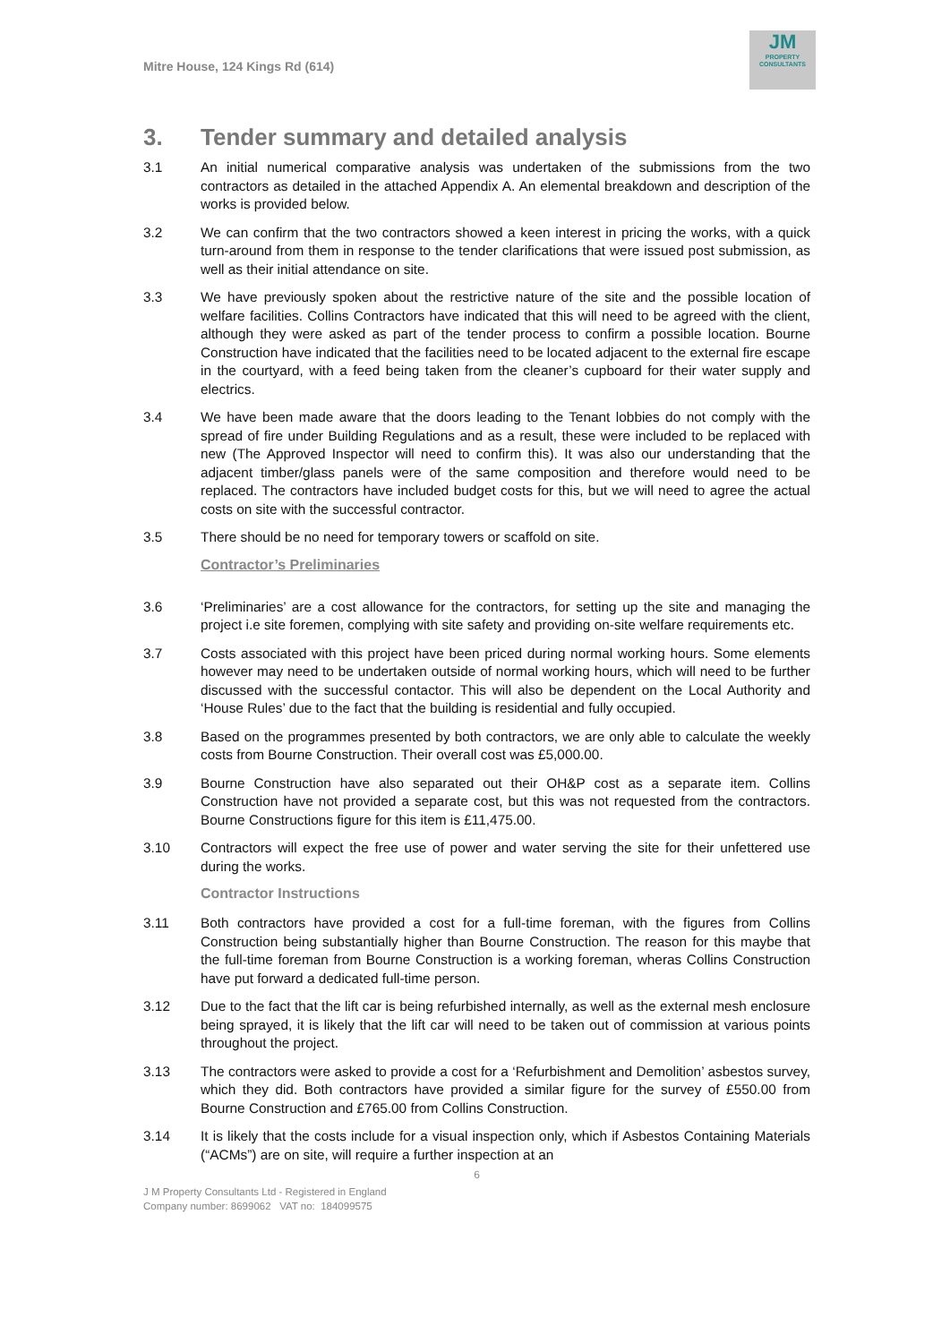Mitre House, 124 Kings Rd (614)
JM
PROPERTY
CONSULTANTS
3. Tender summary and detailed analysis
3.1 An initial numerical comparative analysis was undertaken of the submissions from the two contractors as detailed in the attached Appendix A. An elemental breakdown and description of the works is provided below.
3.2 We can confirm that the two contractors showed a keen interest in pricing the works, with a quick turn-around from them in response to the tender clarifications that were issued post submission, as well as their initial attendance on site.
3.3 We have previously spoken about the restrictive nature of the site and the possible location of welfare facilities. Collins Contractors have indicated that this will need to be agreed with the client, although they were asked as part of the tender process to confirm a possible location. Bourne Construction have indicated that the facilities need to be located adjacent to the external fire escape in the courtyard, with a feed being taken from the cleaner’s cupboard for their water supply and electrics.
3.4 We have been made aware that the doors leading to the Tenant lobbies do not comply with the spread of fire under Building Regulations and as a result, these were included to be replaced with new (The Approved Inspector will need to confirm this). It was also our understanding that the adjacent timber/glass panels were of the same composition and therefore would need to be replaced. The contractors have included budget costs for this, but we will need to agree the actual costs on site with the successful contractor.
3.5 There should be no need for temporary towers or scaffold on site.
Contractor’s Preliminaries
3.6 ‘Preliminaries’ are a cost allowance for the contractors, for setting up the site and managing the project i.e site foremen, complying with site safety and providing on-site welfare requirements etc.
3.7 Costs associated with this project have been priced during normal working hours. Some elements however may need to be undertaken outside of normal working hours, which will need to be further discussed with the successful contactor. This will also be dependent on the Local Authority and ‘House Rules’ due to the fact that the building is residential and fully occupied.
3.8 Based on the programmes presented by both contractors, we are only able to calculate the weekly costs from Bourne Construction. Their overall cost was £5,000.00.
3.9 Bourne Construction have also separated out their OH&P cost as a separate item. Collins Construction have not provided a separate cost, but this was not requested from the contractors. Bourne Constructions figure for this item is £11,475.00.
3.10 Contractors will expect the free use of power and water serving the site for their unfettered use during the works.
Contractor Instructions
3.11 Both contractors have provided a cost for a full-time foreman, with the figures from Collins Construction being substantially higher than Bourne Construction. The reason for this maybe that the full-time foreman from Bourne Construction is a working foreman, wheras Collins Construction have put forward a dedicated full-time person.
3.12 Due to the fact that the lift car is being refurbished internally, as well as the external mesh enclosure being sprayed, it is likely that the lift car will need to be taken out of commission at various points throughout the project.
3.13 The contractors were asked to provide a cost for a ‘Refurbishment and Demolition’ asbestos survey, which they did. Both contractors have provided a similar figure for the survey of £550.00 from Bourne Construction and £765.00 from Collins Construction.
3.14 It is likely that the costs include for a visual inspection only, which if Asbestos Containing Materials (“ACMs”) are on site, will require a further inspection at an
6
J M Property Consultants Ltd - Registered in England
Company number: 8699062 VAT no: 184099575